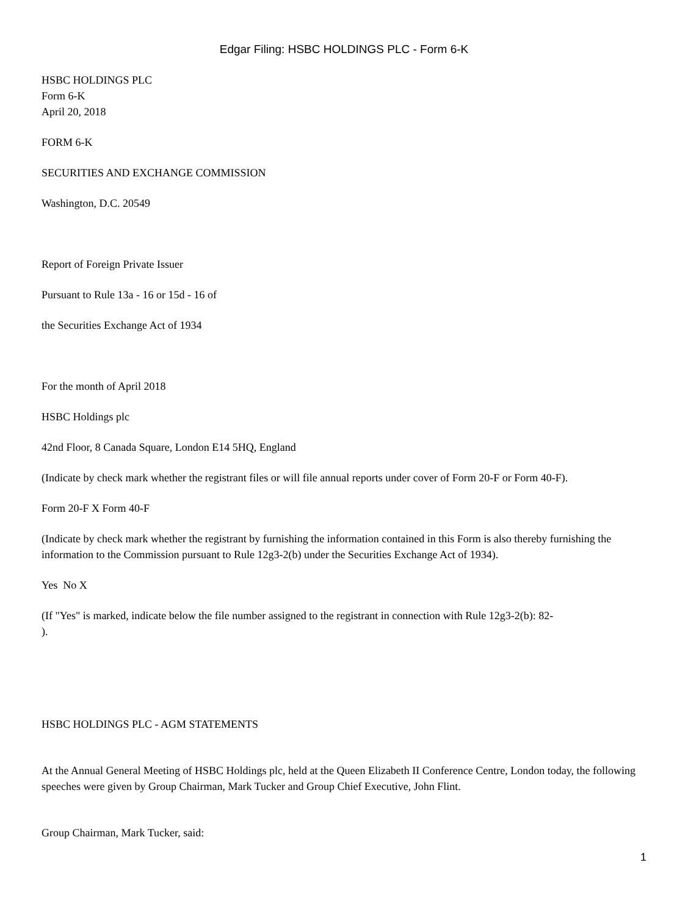Edgar Filing: HSBC HOLDINGS PLC - Form 6-K
HSBC HOLDINGS PLC
Form 6-K
April 20, 2018
FORM 6-K
SECURITIES AND EXCHANGE COMMISSION
Washington, D.C. 20549
Report of Foreign Private Issuer
Pursuant to Rule 13a - 16 or 15d - 16 of
the Securities Exchange Act of 1934
For the month of April 2018
HSBC Holdings plc
42nd Floor, 8 Canada Square, London E14 5HQ, England
(Indicate by check mark whether the registrant files or will file annual reports under cover of Form 20-F or Form 40-F).
Form 20-F X Form 40-F
(Indicate by check mark whether the registrant by furnishing the information contained in this Form is also thereby furnishing the information to the Commission pursuant to Rule 12g3-2(b) under the Securities Exchange Act of 1934).
Yes No X
(If "Yes" is marked, indicate below the file number assigned to the registrant in connection with Rule 12g3-2(b): 82-
).
HSBC HOLDINGS PLC - AGM STATEMENTS
At the Annual General Meeting of HSBC Holdings plc, held at the Queen Elizabeth II Conference Centre, London today, the following speeches were given by Group Chairman, Mark Tucker and Group Chief Executive, John Flint.
Group Chairman, Mark Tucker, said:
1